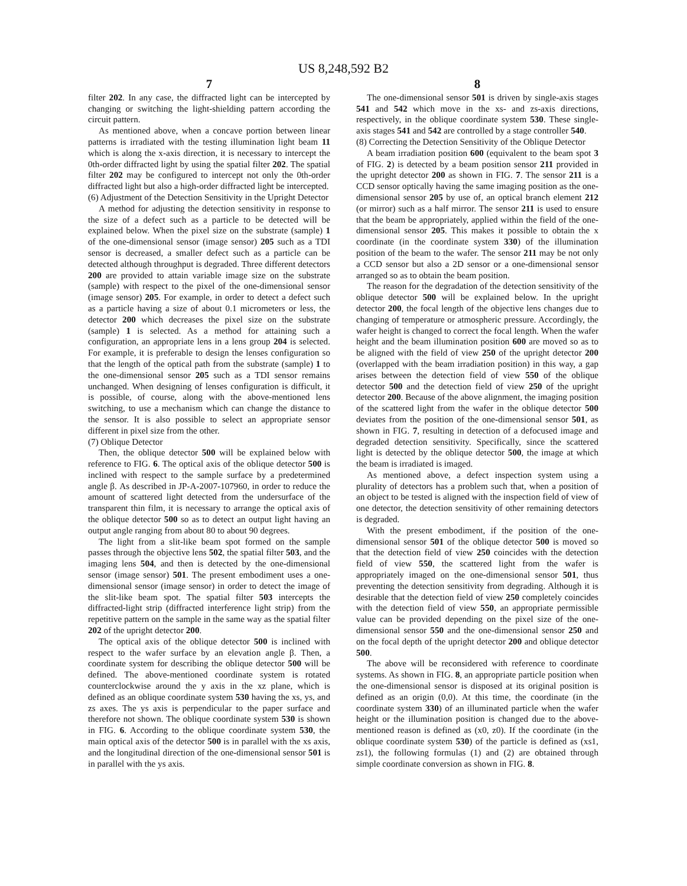US 8,248,592 B2
7
filter 202. In any case, the diffracted light can be intercepted by changing or switching the light-shielding pattern according the circuit pattern.
As mentioned above, when a concave portion between linear patterns is irradiated with the testing illumination light beam 11 which is along the x-axis direction, it is necessary to intercept the 0th-order diffracted light by using the spatial filter 202. The spatial filter 202 may be configured to intercept not only the 0th-order diffracted light but also a high-order diffracted light be intercepted.
(6) Adjustment of the Detection Sensitivity in the Upright Detector
A method for adjusting the detection sensitivity in response to the size of a defect such as a particle to be detected will be explained below. When the pixel size on the substrate (sample) 1 of the one-dimensional sensor (image sensor) 205 such as a TDI sensor is decreased, a smaller defect such as a particle can be detected although throughput is degraded. Three different detectors 200 are provided to attain variable image size on the substrate (sample) with respect to the pixel of the one-dimensional sensor (image sensor) 205. For example, in order to detect a defect such as a particle having a size of about 0.1 micrometers or less, the detector 200 which decreases the pixel size on the substrate (sample) 1 is selected. As a method for attaining such a configuration, an appropriate lens in a lens group 204 is selected. For example, it is preferable to design the lenses configuration so that the length of the optical path from the substrate (sample) 1 to the one-dimensional sensor 205 such as a TDI sensor remains unchanged. When designing of lenses configuration is difficult, it is possible, of course, along with the above-mentioned lens switching, to use a mechanism which can change the distance to the sensor. It is also possible to select an appropriate sensor different in pixel size from the other.
(7) Oblique Detector
Then, the oblique detector 500 will be explained below with reference to FIG. 6. The optical axis of the oblique detector 500 is inclined with respect to the sample surface by a predetermined angle β. As described in JP-A-2007-107960, in order to reduce the amount of scattered light detected from the undersurface of the transparent thin film, it is necessary to arrange the optical axis of the oblique detector 500 so as to detect an output light having an output angle ranging from about 80 to about 90 degrees.
The light from a slit-like beam spot formed on the sample passes through the objective lens 502, the spatial filter 503, and the imaging lens 504, and then is detected by the one-dimensional sensor (image sensor) 501. The present embodiment uses a one-dimensional sensor (image sensor) in order to detect the image of the slit-like beam spot. The spatial filter 503 intercepts the diffracted-light strip (diffracted interference light strip) from the repetitive pattern on the sample in the same way as the spatial filter 202 of the upright detector 200.
The optical axis of the oblique detector 500 is inclined with respect to the wafer surface by an elevation angle β. Then, a coordinate system for describing the oblique detector 500 will be defined. The above-mentioned coordinate system is rotated counterclockwise around the y axis in the xz plane, which is defined as an oblique coordinate system 530 having the xs, ys, and zs axes. The ys axis is perpendicular to the paper surface and therefore not shown. The oblique coordinate system 530 is shown in FIG. 6. According to the oblique coordinate system 530, the main optical axis of the detector 500 is in parallel with the xs axis, and the longitudinal direction of the one-dimensional sensor 501 is in parallel with the ys axis.
8
The one-dimensional sensor 501 is driven by single-axis stages 541 and 542 which move in the xs- and zs-axis directions, respectively, in the oblique coordinate system 530. These single-axis stages 541 and 542 are controlled by a stage controller 540.
(8) Correcting the Detection Sensitivity of the Oblique Detector
A beam irradiation position 600 (equivalent to the beam spot 3 of FIG. 2) is detected by a beam position sensor 211 provided in the upright detector 200 as shown in FIG. 7. The sensor 211 is a CCD sensor optically having the same imaging position as the one-dimensional sensor 205 by use of, an optical branch element 212 (or mirror) such as a half mirror. The sensor 211 is used to ensure that the beam be appropriately, applied within the field of the one-dimensional sensor 205. This makes it possible to obtain the x coordinate (in the coordinate system 330) of the illumination position of the beam to the wafer. The sensor 211 may be not only a CCD sensor but also a 2D sensor or a one-dimensional sensor arranged so as to obtain the beam position.
The reason for the degradation of the detection sensitivity of the oblique detector 500 will be explained below. In the upright detector 200, the focal length of the objective lens changes due to changing of temperature or atmospheric pressure. Accordingly, the wafer height is changed to correct the focal length. When the wafer height and the beam illumination position 600 are moved so as to be aligned with the field of view 250 of the upright detector 200 (overlapped with the beam irradiation position) in this way, a gap arises between the detection field of view 550 of the oblique detector 500 and the detection field of view 250 of the upright detector 200. Because of the above alignment, the imaging position of the scattered light from the wafer in the oblique detector 500 deviates from the position of the one-dimensional sensor 501, as shown in FIG. 7, resulting in detection of a defocused image and degraded detection sensitivity. Specifically, since the scattered light is detected by the oblique detector 500, the image at which the beam is irradiated is imaged.
As mentioned above, a defect inspection system using a plurality of detectors has a problem such that, when a position of an object to be tested is aligned with the inspection field of view of one detector, the detection sensitivity of other remaining detectors is degraded.
With the present embodiment, if the position of the one-dimensional sensor 501 of the oblique detector 500 is moved so that the detection field of view 250 coincides with the detection field of view 550, the scattered light from the wafer is appropriately imaged on the one-dimensional sensor 501, thus preventing the detection sensitivity from degrading. Although it is desirable that the detection field of view 250 completely coincides with the detection field of view 550, an appropriate permissible value can be provided depending on the pixel size of the one-dimensional sensor 550 and the one-dimensional sensor 250 and on the focal depth of the upright detector 200 and oblique detector 500.
The above will be reconsidered with reference to coordinate systems. As shown in FIG. 8, an appropriate particle position when the one-dimensional sensor is disposed at its original position is defined as an origin (0,0). At this time, the coordinate (in the coordinate system 330) of an illuminated particle when the wafer height or the illumination position is changed due to the above-mentioned reason is defined as (x0, z0). If the coordinate (in the oblique coordinate system 530) of the particle is defined as (xs1, zs1), the following formulas (1) and (2) are obtained through simple coordinate conversion as shown in FIG. 8.